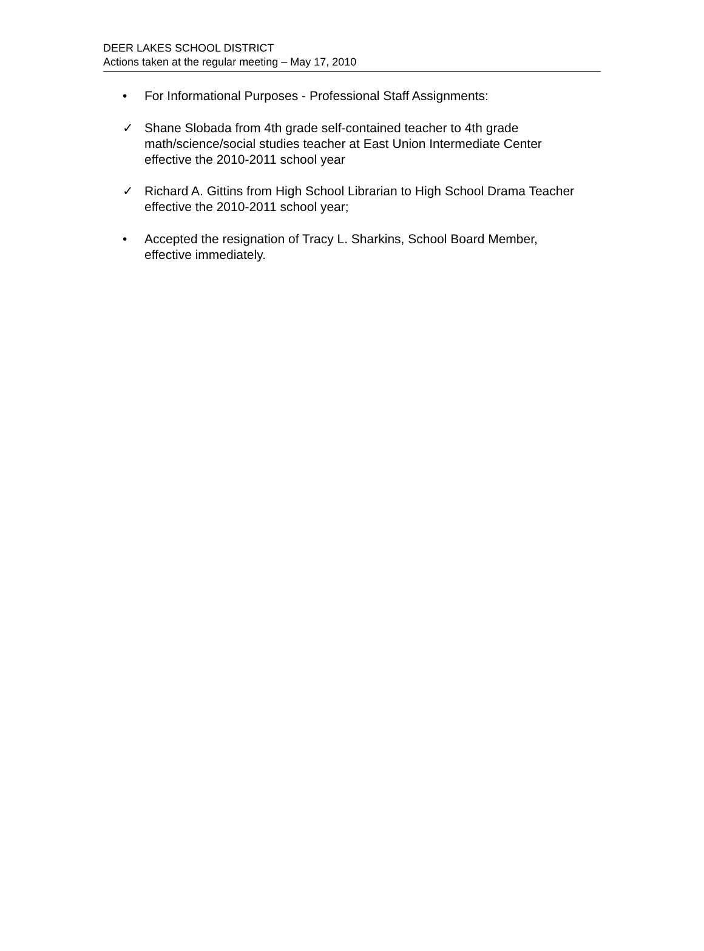DEER LAKES SCHOOL DISTRICT
Actions taken at the regular meeting – May 17, 2010
• For Informational Purposes - Professional Staff Assignments:
✓ Shane Slobada from 4th grade self-contained teacher to 4th grade math/science/social studies teacher at East Union Intermediate Center effective the 2010-2011 school year
✓ Richard A. Gittins from High School Librarian to High School Drama Teacher effective the 2010-2011 school year;
• Accepted the resignation of Tracy L. Sharkins, School Board Member, effective immediately.